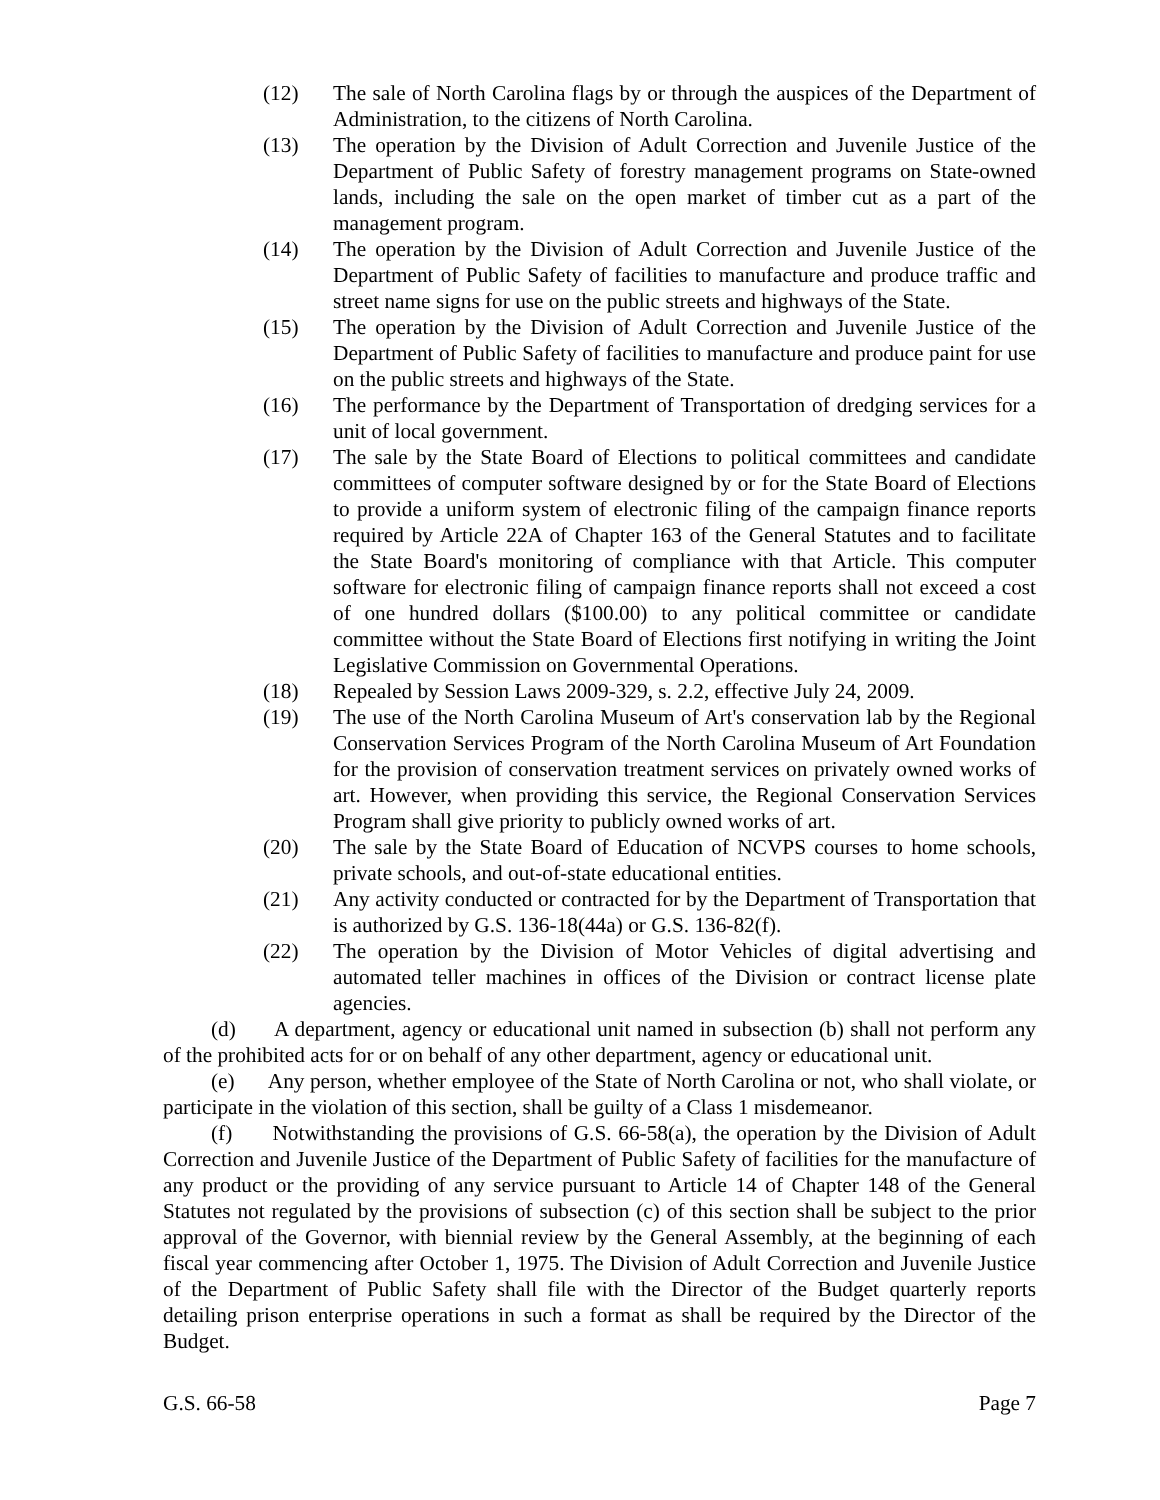(12) The sale of North Carolina flags by or through the auspices of the Department of Administration, to the citizens of North Carolina.
(13) The operation by the Division of Adult Correction and Juvenile Justice of the Department of Public Safety of forestry management programs on State-owned lands, including the sale on the open market of timber cut as a part of the management program.
(14) The operation by the Division of Adult Correction and Juvenile Justice of the Department of Public Safety of facilities to manufacture and produce traffic and street name signs for use on the public streets and highways of the State.
(15) The operation by the Division of Adult Correction and Juvenile Justice of the Department of Public Safety of facilities to manufacture and produce paint for use on the public streets and highways of the State.
(16) The performance by the Department of Transportation of dredging services for a unit of local government.
(17) The sale by the State Board of Elections to political committees and candidate committees of computer software designed by or for the State Board of Elections to provide a uniform system of electronic filing of the campaign finance reports required by Article 22A of Chapter 163 of the General Statutes and to facilitate the State Board's monitoring of compliance with that Article. This computer software for electronic filing of campaign finance reports shall not exceed a cost of one hundred dollars ($100.00) to any political committee or candidate committee without the State Board of Elections first notifying in writing the Joint Legislative Commission on Governmental Operations.
(18) Repealed by Session Laws 2009-329, s. 2.2, effective July 24, 2009.
(19) The use of the North Carolina Museum of Art's conservation lab by the Regional Conservation Services Program of the North Carolina Museum of Art Foundation for the provision of conservation treatment services on privately owned works of art. However, when providing this service, the Regional Conservation Services Program shall give priority to publicly owned works of art.
(20) The sale by the State Board of Education of NCVPS courses to home schools, private schools, and out-of-state educational entities.
(21) Any activity conducted or contracted for by the Department of Transportation that is authorized by G.S. 136-18(44a) or G.S. 136-82(f).
(22) The operation by the Division of Motor Vehicles of digital advertising and automated teller machines in offices of the Division or contract license plate agencies.
(d) A department, agency or educational unit named in subsection (b) shall not perform any of the prohibited acts for or on behalf of any other department, agency or educational unit.
(e) Any person, whether employee of the State of North Carolina or not, who shall violate, or participate in the violation of this section, shall be guilty of a Class 1 misdemeanor.
(f) Notwithstanding the provisions of G.S. 66-58(a), the operation by the Division of Adult Correction and Juvenile Justice of the Department of Public Safety of facilities for the manufacture of any product or the providing of any service pursuant to Article 14 of Chapter 148 of the General Statutes not regulated by the provisions of subsection (c) of this section shall be subject to the prior approval of the Governor, with biennial review by the General Assembly, at the beginning of each fiscal year commencing after October 1, 1975. The Division of Adult Correction and Juvenile Justice of the Department of Public Safety shall file with the Director of the Budget quarterly reports detailing prison enterprise operations in such a format as shall be required by the Director of the Budget.
G.S. 66-58 Page 7